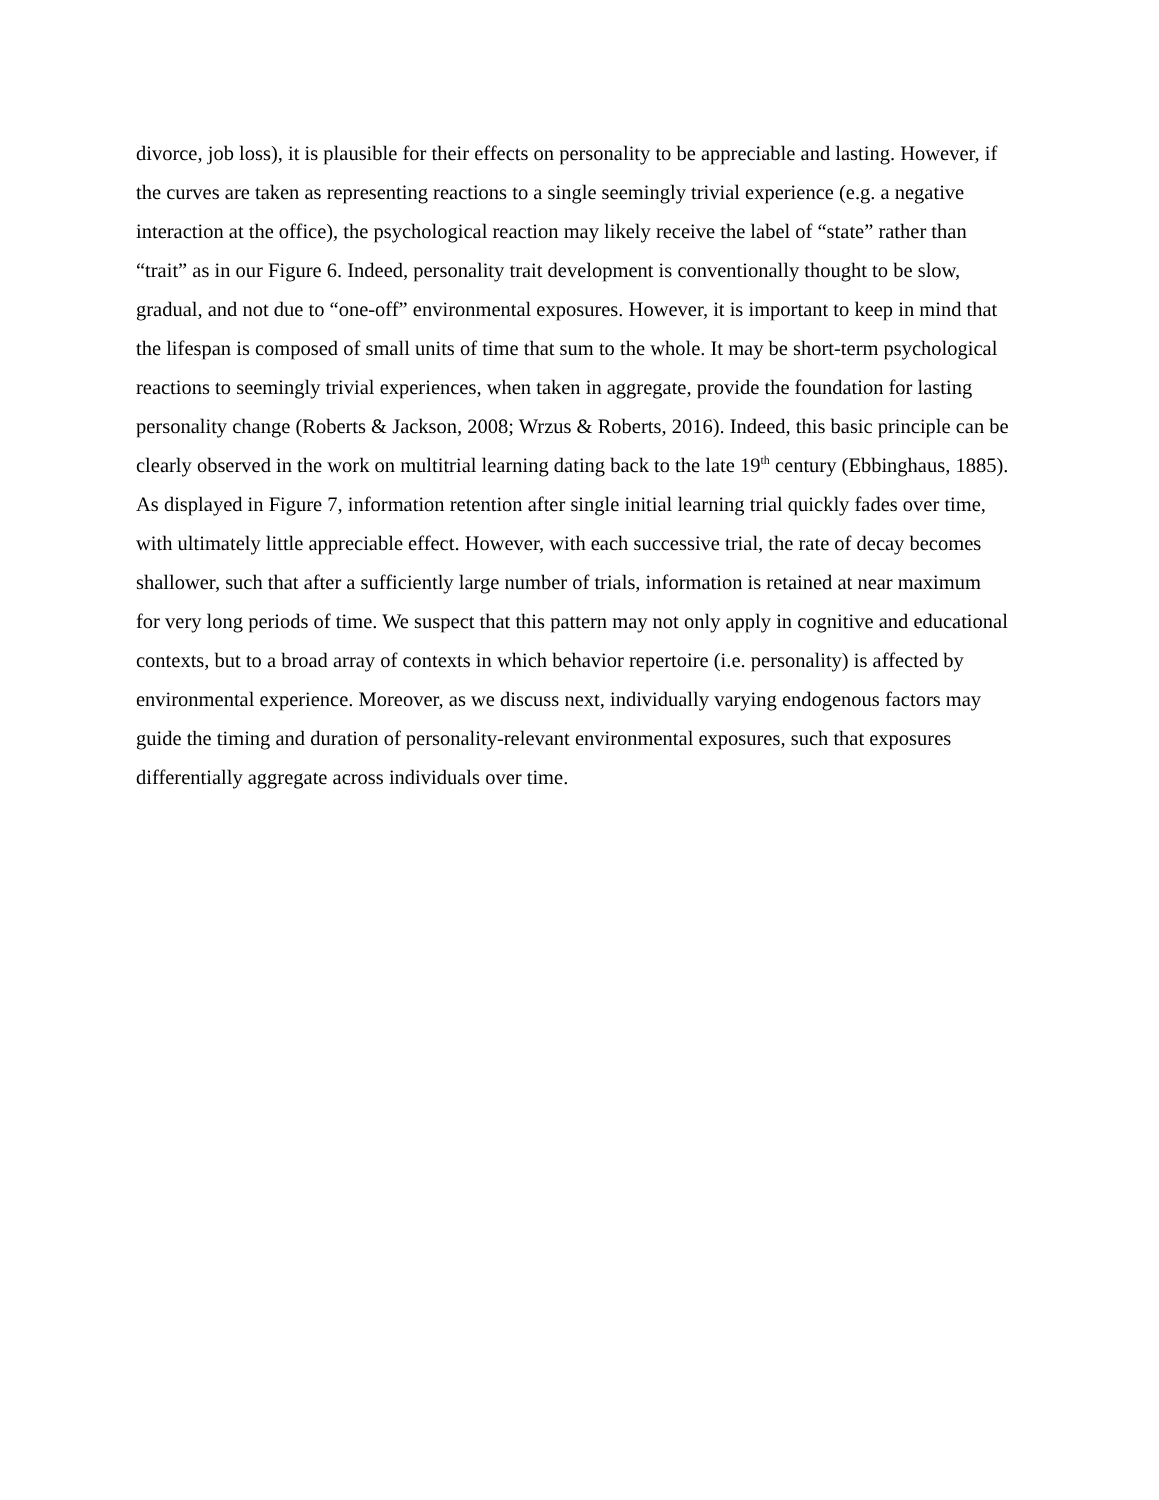divorce, job loss), it is plausible for their effects on personality to be appreciable and lasting. However, if the curves are taken as representing reactions to a single seemingly trivial experience (e.g. a negative interaction at the office), the psychological reaction may likely receive the label of “state” rather than “trait” as in our Figure 6. Indeed, personality trait development is conventionally thought to be slow, gradual, and not due to “one-off” environmental exposures. However, it is important to keep in mind that the lifespan is composed of small units of time that sum to the whole. It may be short-term psychological reactions to seemingly trivial experiences, when taken in aggregate, provide the foundation for lasting personality change (Roberts & Jackson, 2008; Wrzus & Roberts, 2016). Indeed, this basic principle can be clearly observed in the work on multitrial learning dating back to the late 19<sup>th</sup> century (Ebbinghaus, 1885). As displayed in Figure 7, information retention after single initial learning trial quickly fades over time, with ultimately little appreciable effect. However, with each successive trial, the rate of decay becomes shallower, such that after a sufficiently large number of trials, information is retained at near maximum for very long periods of time. We suspect that this pattern may not only apply in cognitive and educational contexts, but to a broad array of contexts in which behavior repertoire (i.e. personality) is affected by environmental experience. Moreover, as we discuss next, individually varying endogenous factors may guide the timing and duration of personality-relevant environmental exposures, such that exposures differentially aggregate across individuals over time.